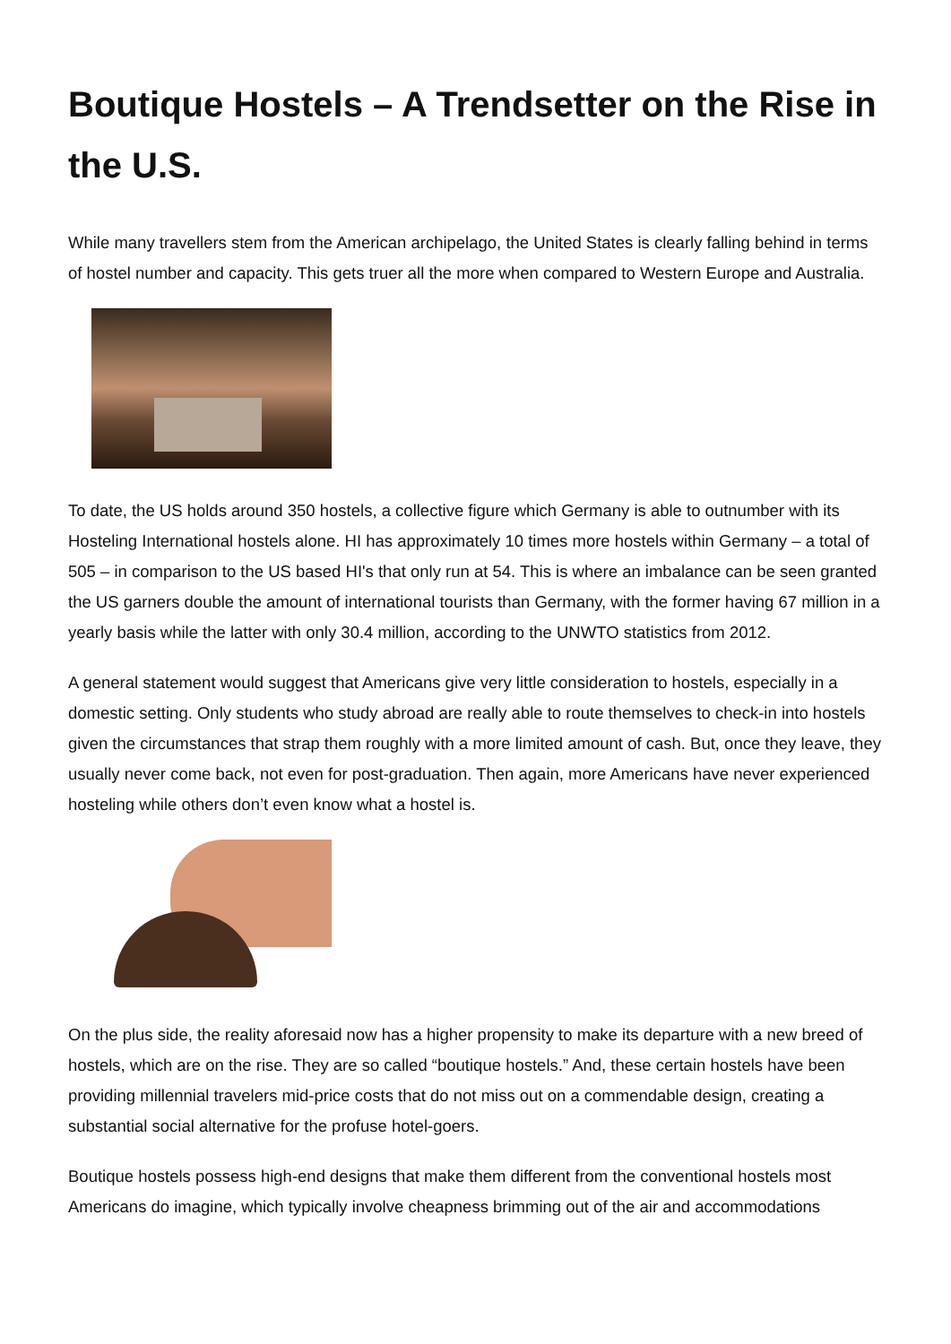Boutique Hostels – A Trendsetter on the Rise in the U.S.
While many travellers stem from the American archipelago, the United States is clearly falling behind in terms of hostel number and capacity. This gets truer all the more when compared to Western Europe and Australia.
To date, the US holds around 350 hostels, a collective figure which Germany is able to outnumber with its Hosteling International hostels alone. HI has approximately 10 times more hostels within Germany – a total of 505 – in comparison to the US based HI's that only run at 54. This is where an imbalance can be seen granted the US garners double the amount of international tourists than Germany, with the former having 67 million in a yearly basis while the latter with only 30.4 million, according to the UNWTO statistics from 2012.
A general statement would suggest that Americans give very little consideration to hostels, especially in a domestic setting. Only students who study abroad are really able to route themselves to check-in into hostels given the circumstances that strap them roughly with a more limited amount of cash. But, once they leave, they usually never come back, not even for post-graduation. Then again, more Americans have never experienced hosteling while others don’t even know what a hostel is.
On the plus side, the reality aforesaid now has a higher propensity to make its departure with a new breed of hostels, which are on the rise. They are so called “boutique hostels.” And, these certain hostels have been providing millennial travelers mid-price costs that do not miss out on a commendable design, creating a substantial social alternative for the profuse hotel-goers.
Boutique hostels possess high-end designs that make them different from the conventional hostels most Americans do imagine, which typically involve cheapness brimming out of the air and accommodations